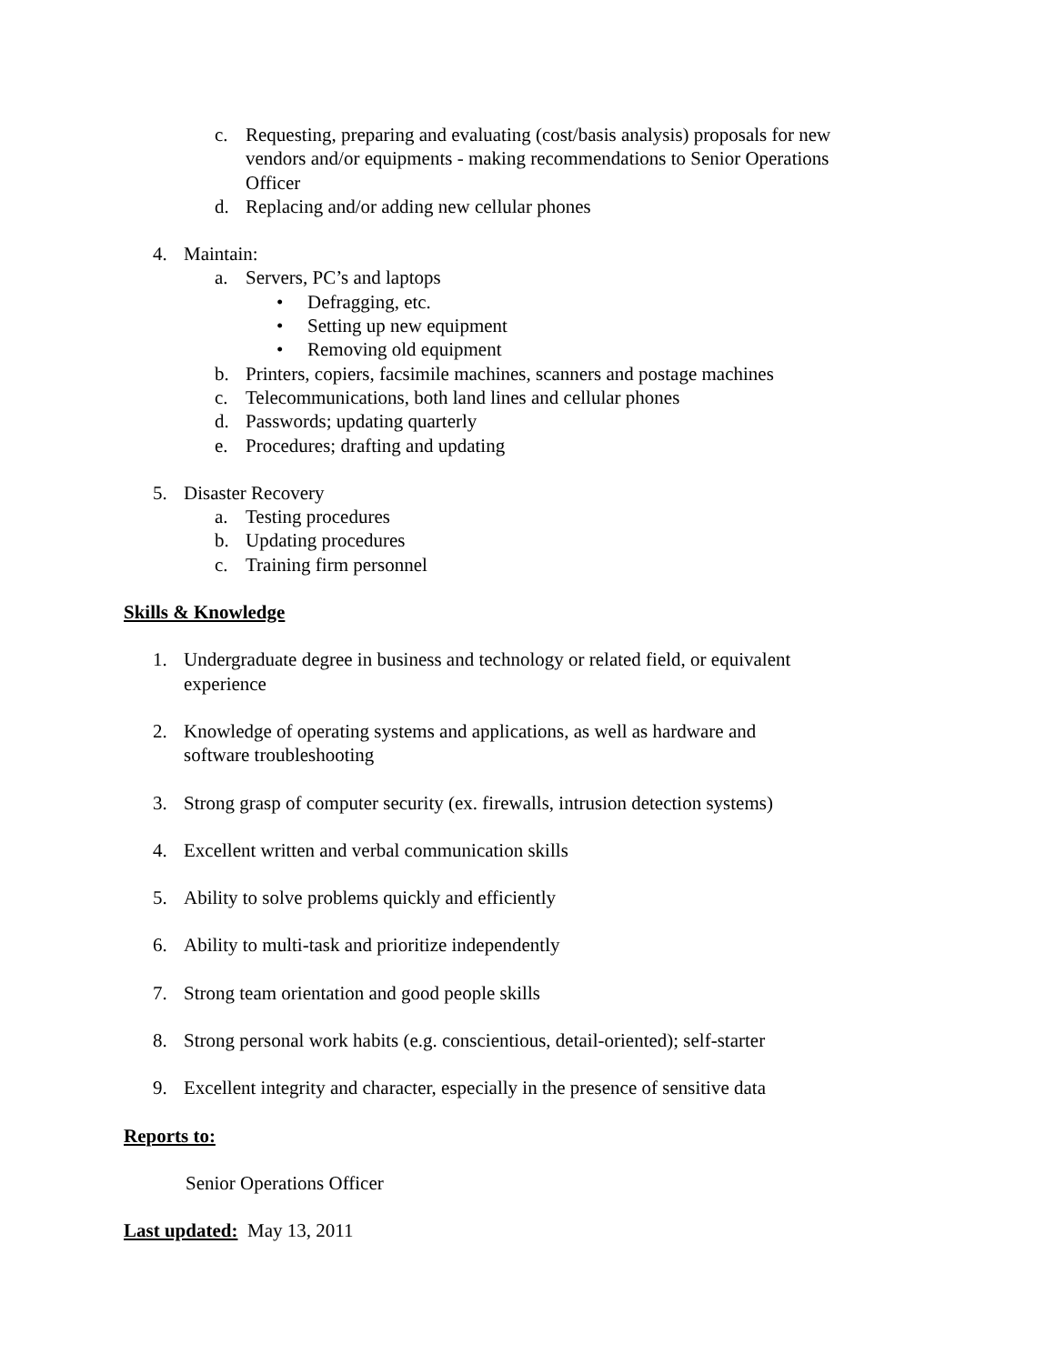c. Requesting, preparing and evaluating (cost/basis analysis) proposals for new vendors and/or equipments - making recommendations to Senior Operations Officer
d. Replacing and/or adding new cellular phones
4. Maintain:
a. Servers, PC’s and laptops
• Defragging, etc.
• Setting up new equipment
• Removing old equipment
b. Printers, copiers, facsimile machines, scanners and postage machines
c. Telecommunications, both land lines and cellular phones
d. Passwords; updating quarterly
e. Procedures; drafting and updating
5. Disaster Recovery
a. Testing procedures
b. Updating procedures
c. Training firm personnel
Skills & Knowledge
1. Undergraduate degree in business and technology or related field, or equivalent experience
2. Knowledge of operating systems and applications, as well as hardware and software troubleshooting
3. Strong grasp of computer security (ex. firewalls, intrusion detection systems)
4. Excellent written and verbal communication skills
5. Ability to solve problems quickly and efficiently
6. Ability to multi-task and prioritize independently
7. Strong team orientation and good people skills
8. Strong personal work habits (e.g. conscientious, detail-oriented); self-starter
9. Excellent integrity and character, especially in the presence of sensitive data
Reports to:
Senior Operations Officer
Last updated: May 13, 2011